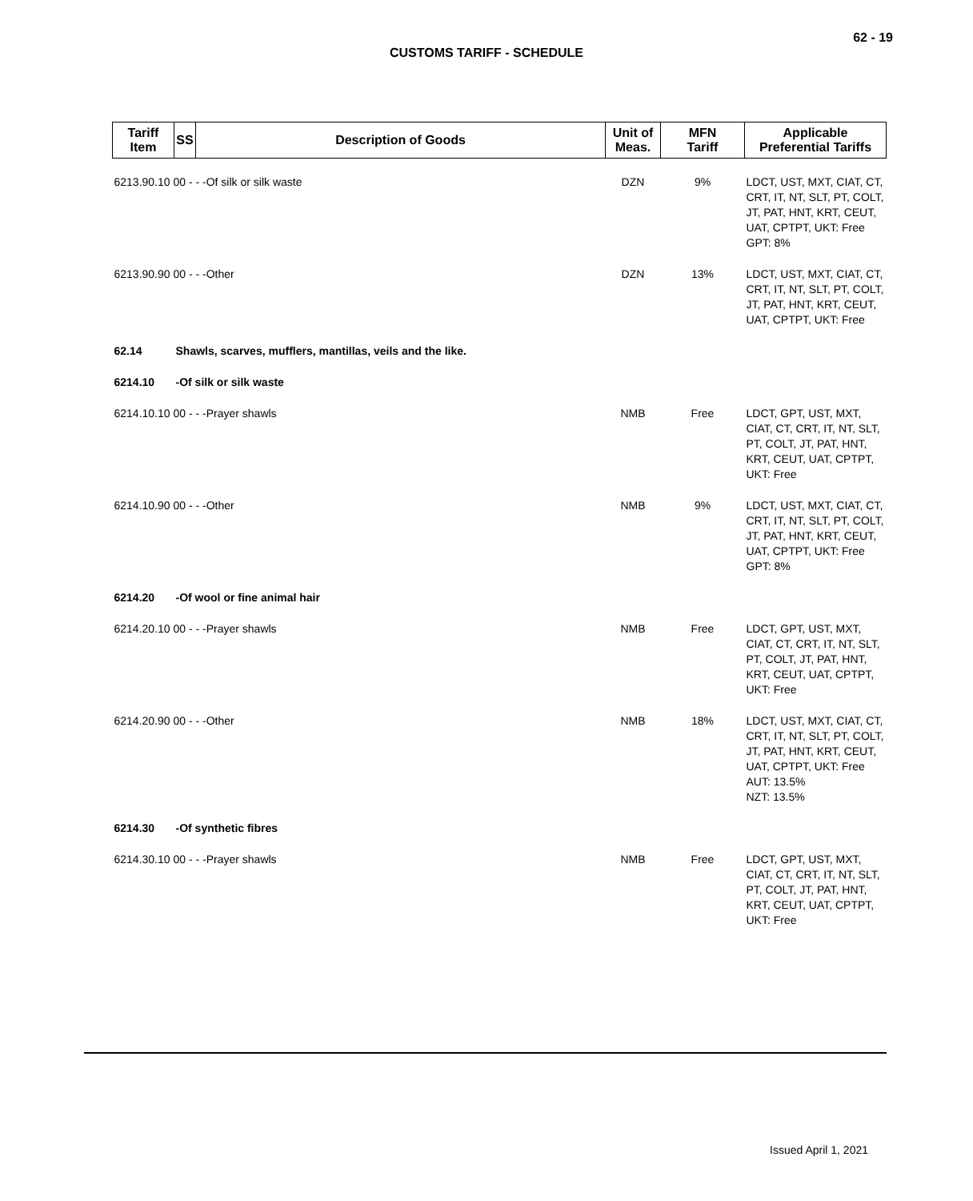62 - 19
CUSTOMS TARIFF - SCHEDULE
| Tariff Item | SS | Description of Goods | Unit of Meas. | MFN Tariff | Applicable Preferential Tariffs |
| --- | --- | --- | --- | --- | --- |
| 6213.90.10 00 - - -Of silk or silk waste | | | DZN | 9% | LDCT, UST, MXT, CIAT, CT, CRT, IT, NT, SLT, PT, COLT, JT, PAT, HNT, KRT, CEUT, UAT, CPTPT, UKT: Free GPT: 8% |
| 6213.90.90 00 - - -Other | | | DZN | 13% | LDCT, UST, MXT, CIAT, CT, CRT, IT, NT, SLT, PT, COLT, JT, PAT, HNT, KRT, CEUT, UAT, CPTPT, UKT: Free |
| 62.14 | Shawls, scarves, mufflers, mantillas, veils and the like. | | | | |
| 6214.10 | -Of silk or silk waste | | | | |
| 6214.10.10 00 - - -Prayer shawls | | | NMB | Free | LDCT, GPT, UST, MXT, CIAT, CT, CRT, IT, NT, SLT, PT, COLT, JT, PAT, HNT, KRT, CEUT, UAT, CPTPT, UKT: Free |
| 6214.10.90 00 - - -Other | | | NMB | 9% | LDCT, UST, MXT, CIAT, CT, CRT, IT, NT, SLT, PT, COLT, JT, PAT, HNT, KRT, CEUT, UAT, CPTPT, UKT: Free GPT: 8% |
| 6214.20 | -Of wool or fine animal hair | | | | |
| 6214.20.10 00 - - -Prayer shawls | | | NMB | Free | LDCT, GPT, UST, MXT, CIAT, CT, CRT, IT, NT, SLT, PT, COLT, JT, PAT, HNT, KRT, CEUT, UAT, CPTPT, UKT: Free |
| 6214.20.90 00 - - -Other | | | NMB | 18% | LDCT, UST, MXT, CIAT, CT, CRT, IT, NT, SLT, PT, COLT, JT, PAT, HNT, KRT, CEUT, UAT, CPTPT, UKT: Free AUT: 13.5% NZT: 13.5% |
| 6214.30 | -Of synthetic fibres | | | | |
| 6214.30.10 00 - - -Prayer shawls | | | NMB | Free | LDCT, GPT, UST, MXT, CIAT, CT, CRT, IT, NT, SLT, PT, COLT, JT, PAT, HNT, KRT, CEUT, UAT, CPTPT, UKT: Free |
Issued April 1, 2021